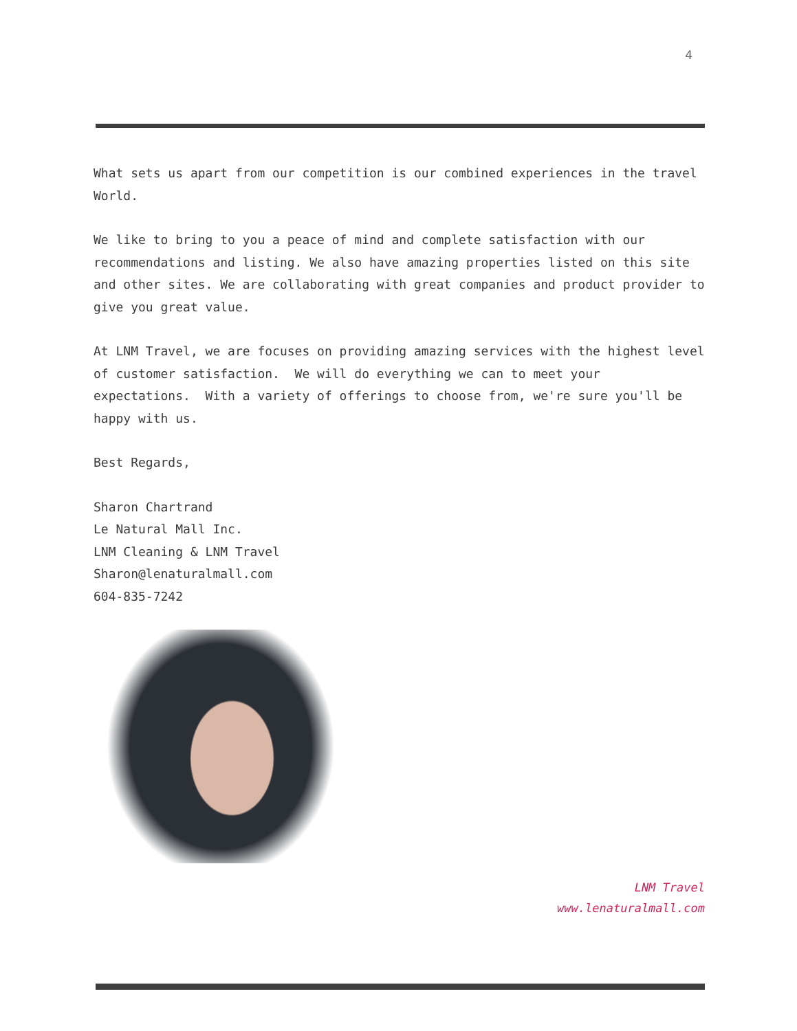4
What sets us apart from our competition is our combined experiences in the travel World.
We like to bring to you a peace of mind and complete satisfaction with our recommendations and listing. We also have amazing properties listed on this site and other sites. We are collaborating with great companies and product provider to give you great value.
At LNM Travel, we are focuses on providing amazing services with the highest level of customer satisfaction. We will do everything we can to meet your expectations. With a variety of offerings to choose from, we're sure you'll be happy with us.
Best Regards,
Sharon Chartrand
Le Natural Mall Inc.
LNM Cleaning & LNM Travel
Sharon@lenaturalmall.com
604-835-7242
LNM Travel
www.lenaturalmall.com